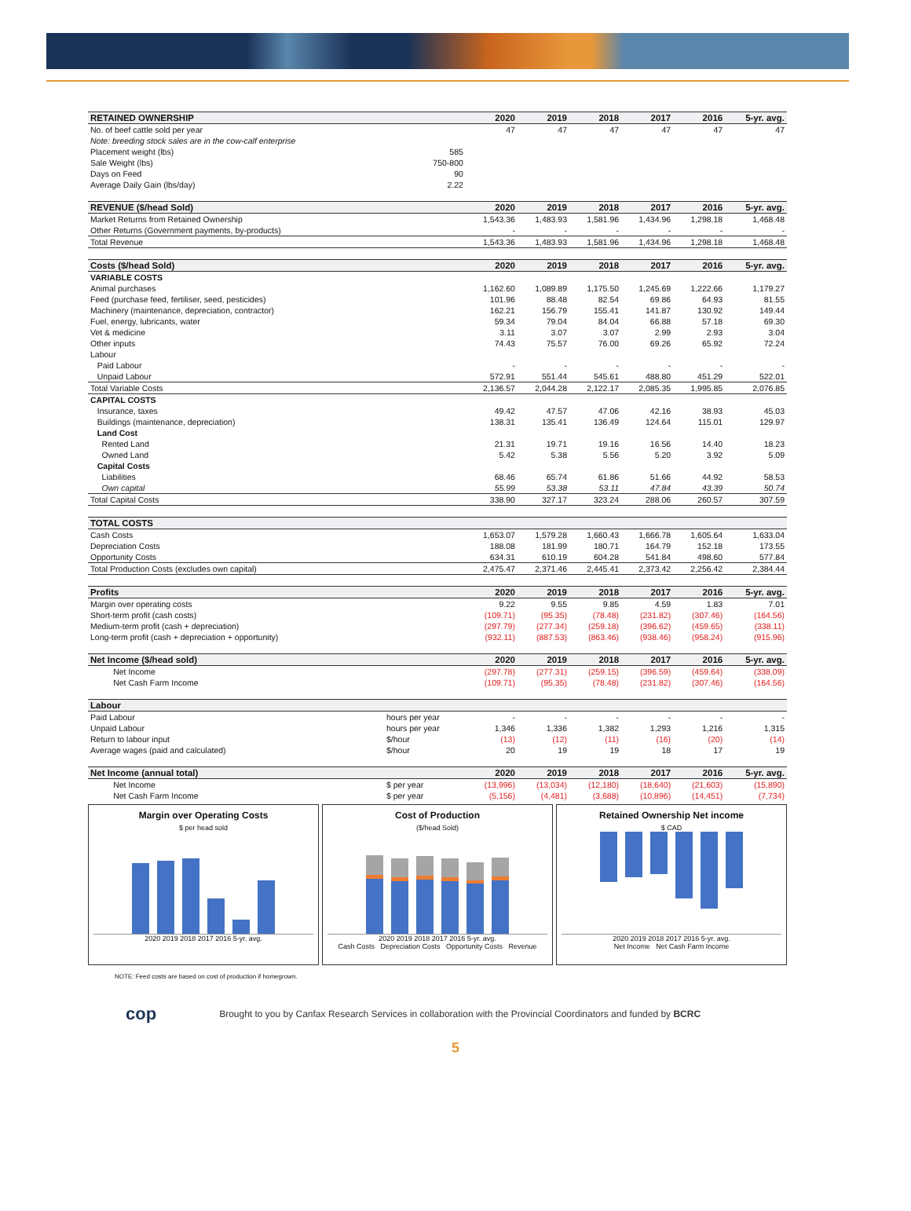| RETAINED OWNERSHIP | | 2020 | 2019 | 2018 | 2017 | 2016 | 5-yr. avg. |
| --- | --- | --- | --- | --- | --- | --- | --- |
| No. of beef cattle sold per year | | 47 | 47 | 47 | 47 | 47 | 47 |
| Note: breeding stock sales are in the cow-calf enterprise | | | | | | | |
| Placement weight (lbs) | 585 | | | | | | |
| Sale Weight (lbs) | 750-800 | | | | | | |
| Days on Feed | 90 | | | | | | |
| Average Daily Gain (lbs/day) | 2.22 | | | | | | |
| REVENUE ($/head Sold) | | 2020 | 2019 | 2018 | 2017 | 2016 | 5-yr. avg. |
| Market Returns from Retained Ownership | | 1,543.36 | 1,483.93 | 1,581.96 | 1,434.96 | 1,298.18 | 1,468.48 |
| Other Returns (Government payments, by-products) | | - | - | - | - | - | - |
| Total Revenue | | 1,543.36 | 1,483.93 | 1,581.96 | 1,434.96 | 1,298.18 | 1,468.48 |
| Costs ($/head Sold) | | 2020 | 2019 | 2018 | 2017 | 2016 | 5-yr. avg. |
| VARIABLE COSTS | | | | | | | |
| Animal purchases | | 1,162.60 | 1,089.89 | 1,175.50 | 1,245.69 | 1,222.66 | 1,179.27 |
| Feed (purchase feed, fertiliser, seed, pesticides) | | 101.96 | 88.48 | 82.54 | 69.86 | 64.93 | 81.55 |
| Machinery (maintenance, depreciation, contractor) | | 162.21 | 156.79 | 155.41 | 141.87 | 130.92 | 149.44 |
| Fuel, energy, lubricants, water | | 59.34 | 79.04 | 84.04 | 66.88 | 57.18 | 69.30 |
| Vet & medicine | | 3.11 | 3.07 | 3.07 | 2.99 | 2.93 | 3.04 |
| Other inputs | | 74.43 | 75.57 | 76.00 | 69.26 | 65.92 | 72.24 |
| Labour | | | | | | | |
| Paid Labour | | - | - | - | - | - | - |
| Unpaid Labour | | 572.91 | 551.44 | 545.61 | 488.80 | 451.29 | 522.01 |
| Total Variable Costs | | 2,136.57 | 2,044.28 | 2,122.17 | 2,085.35 | 1,995.85 | 2,076.85 |
| CAPITAL COSTS | | | | | | | |
| Insurance, taxes | | 49.42 | 47.57 | 47.06 | 42.16 | 38.93 | 45.03 |
| Buildings (maintenance, depreciation) | | 138.31 | 135.41 | 136.49 | 124.64 | 115.01 | 129.97 |
| Land Cost | | | | | | | |
| Rented Land | | 21.31 | 19.71 | 19.16 | 16.56 | 14.40 | 18.23 |
| Owned Land | | 5.42 | 5.38 | 5.56 | 5.20 | 3.92 | 5.09 |
| Capital Costs | | | | | | | |
| Liabilities | | 68.46 | 65.74 | 61.86 | 51.66 | 44.92 | 58.53 |
| Own capital | | 55.99 | 53.38 | 53.11 | 47.84 | 43.39 | 50.74 |
| Total Capital Costs | | 338.90 | 327.17 | 323.24 | 288.06 | 260.57 | 307.59 |
| TOTAL COSTS | | | | | | | |
| Cash Costs | | 1,653.07 | 1,579.28 | 1,660.43 | 1,666.78 | 1,605.64 | 1,633.04 |
| Depreciation Costs | | 188.08 | 181.99 | 180.71 | 164.79 | 152.18 | 173.55 |
| Opportunity Costs | | 634.31 | 610.19 | 604.28 | 541.84 | 498.60 | 577.84 |
| Total Production Costs (excludes own capital) | | 2,475.47 | 2,371.46 | 2,445.41 | 2,373.42 | 2,256.42 | 2,384.44 |
| Profits | | 2020 | 2019 | 2018 | 2017 | 2016 | 5-yr. avg. |
| Margin over operating costs | | 9.22 | 9.55 | 9.85 | 4.59 | 1.83 | 7.01 |
| Short-term profit (cash costs) | | (109.71) | (95.35) | (78.48) | (231.82) | (307.46) | (164.56) |
| Medium-term profit (cash + depreciation) | | (297.79) | (277.34) | (259.18) | (396.62) | (459.65) | (338.11) |
| Long-term profit (cash + depreciation + opportunity) | | (932.11) | (887.53) | (863.46) | (938.46) | (958.24) | (915.96) |
| Net Income ($/head sold) | | 2020 | 2019 | 2018 | 2017 | 2016 | 5-yr. avg. |
| Net Income | | (297.78) | (277.31) | (259.15) | (396.59) | (459.64) | (338.09) |
| Net Cash Farm Income | | (109.71) | (95.35) | (78.48) | (231.82) | (307.46) | (164.56) |
| Labour | | | | | | | |
| Paid Labour | hours per year | - | - | - | - | - | - |
| Unpaid Labour | hours per year | 1,346 | 1,336 | 1,382 | 1,293 | 1,216 | 1,315 |
| Return to labour input | $/hour | (13) | (12) | (11) | (16) | (20) | (14) |
| Average wages (paid and calculated) | $/hour | 20 | 19 | 19 | 18 | 17 | 19 |
| Net Income (annual total) | | 2020 | 2019 | 2018 | 2017 | 2016 | 5-yr. avg. |
| Net Income | $ per year | (13,996) | (13,034) | (12,180) | (18,640) | (21,603) | (15,890) |
| Net Cash Farm Income | $ per year | (5,156) | (4,481) | (3,688) | (10,896) | (14,451) | (7,734) |
Margin over Operating Costs
$ per head sold
2020 2019 2018 2017 2016 5-yr. avg.
Cost of Production
($/head Sold)
2020 2019 2018 2017 2016 5-yr. avg.
Cash Costs Depreciation Costs Opportunity Costs Revenue
Retained Ownership Net income
$ CAD
2020 2019 2018 2017 2016 5-yr. avg.
Net Income Net Cash Farm Income
NOTE: Feed costs are based on cost of production if homegrown.
cop Brought to you by Canfax Research Services in collaboration with the Provincial Coordinators and funded by BCRC
5